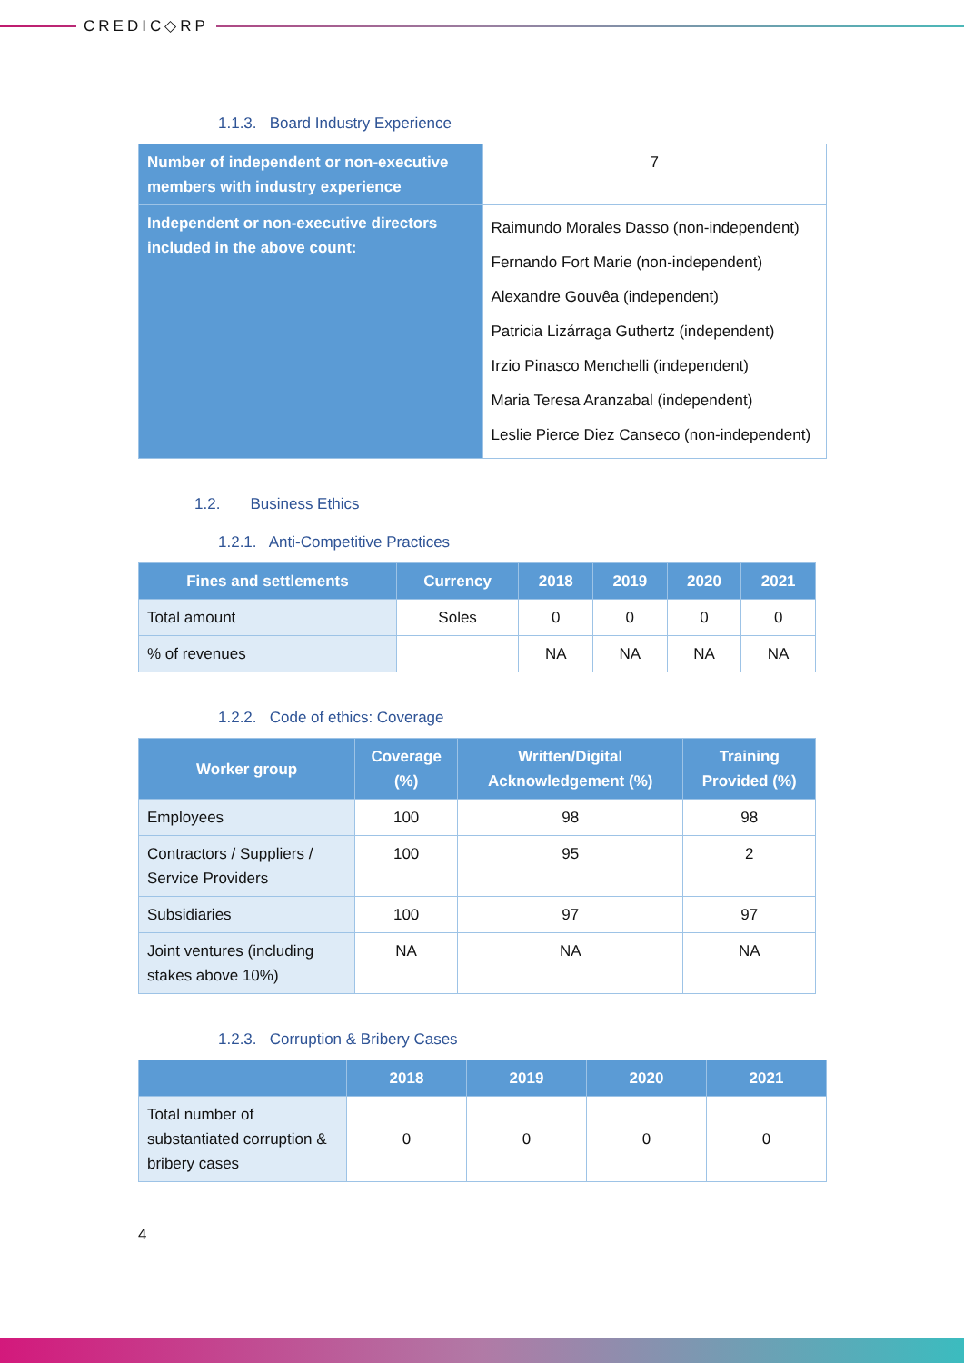CREDIC◇RP
1.1.3. Board Industry Experience
| Number of independent or non-executive members with industry experience | 7 |
| Independent or non-executive directors included in the above count: | Raimundo Morales Dasso (non-independent) Fernando Fort Marie (non-independent) Alexandre Gouvêa (independent) Patricia Lizárraga Guthertz (independent) Irzio Pinasco Menchelli (independent) Maria Teresa Aranzabal (independent) Leslie Pierce Diez Canseco (non-independent) |
1.2. Business Ethics
1.2.1. Anti-Competitive Practices
| Fines and settlements | Currency | 2018 | 2019 | 2020 | 2021 |
| --- | --- | --- | --- | --- | --- |
| Total amount | Soles | 0 | 0 | 0 | 0 |
| % of revenues | | NA | NA | NA | NA |
1.2.2. Code of ethics: Coverage
| Worker group | Coverage (%) | Written/Digital Acknowledgement (%) | Training Provided (%) |
| --- | --- | --- | --- |
| Employees | 100 | 98 | 98 |
| Contractors / Suppliers / Service Providers | 100 | 95 | 2 |
| Subsidiaries | 100 | 97 | 97 |
| Joint ventures (including stakes above 10%) | NA | NA | NA |
1.2.3. Corruption & Bribery Cases
| | 2018 | 2019 | 2020 | 2021 |
| --- | --- | --- | --- | --- |
| Total number of substantiated corruption & bribery cases | 0 | 0 | 0 | 0 |
4